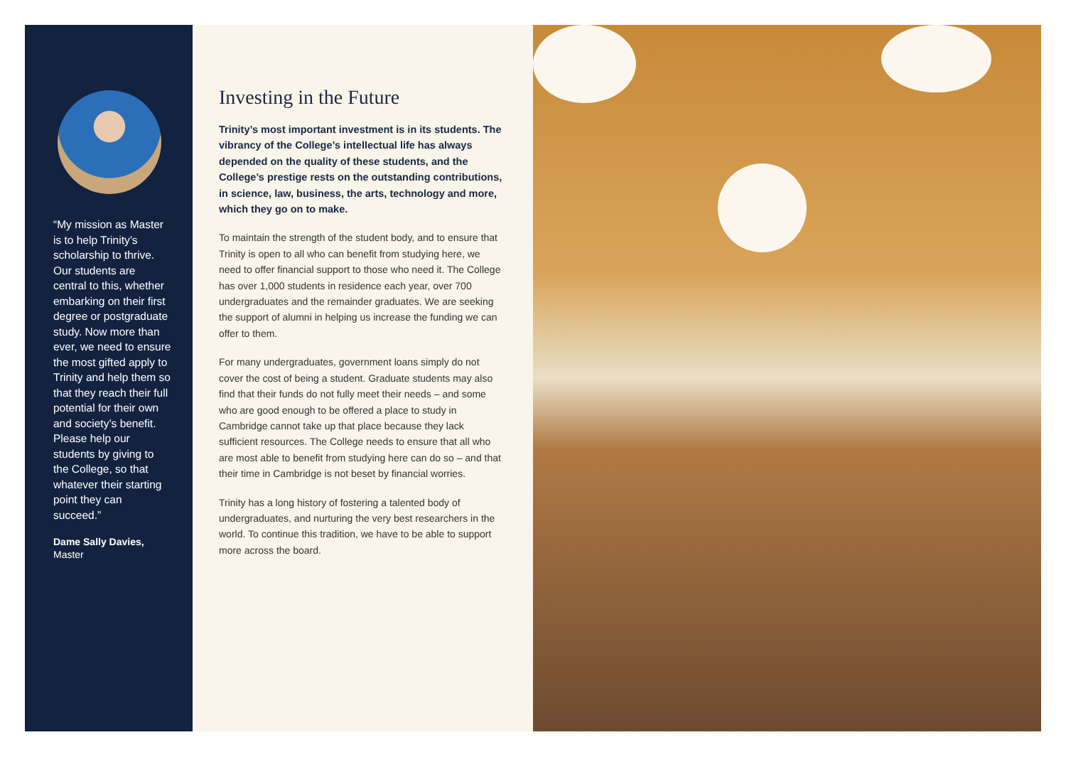“My mission as Master is to help Trinity’s scholarship to thrive. Our students are central to this, whether embarking on their first degree or postgraduate study. Now more than ever, we need to ensure the most gifted apply to Trinity and help them so that they reach their full potential for their own and society’s benefit. Please help our students by giving to the College, so that whatever their starting point they can succeed.”
Dame Sally Davies,
Master
Investing in the Future
Trinity’s most important investment is in its students. The vibrancy of the College’s intellectual life has always depended on the quality of these students, and the College’s prestige rests on the outstanding contributions, in science, law, business, the arts, technology and more, which they go on to make.
To maintain the strength of the student body, and to ensure that Trinity is open to all who can benefit from studying here, we need to offer financial support to those who need it. The College has over 1,000 students in residence each year, over 700 undergraduates and the remainder graduates. We are seeking the support of alumni in helping us increase the funding we can offer to them.
For many undergraduates, government loans simply do not cover the cost of being a student. Graduate students may also find that their funds do not fully meet their needs – and some who are good enough to be offered a place to study in Cambridge cannot take up that place because they lack sufficient resources. The College needs to ensure that all who are most able to benefit from studying here can do so – and that their time in Cambridge is not beset by financial worries.
Trinity has a long history of fostering a talented body of undergraduates, and nurturing the very best researchers in the world. To continue this tradition, we have to be able to support more across the board.